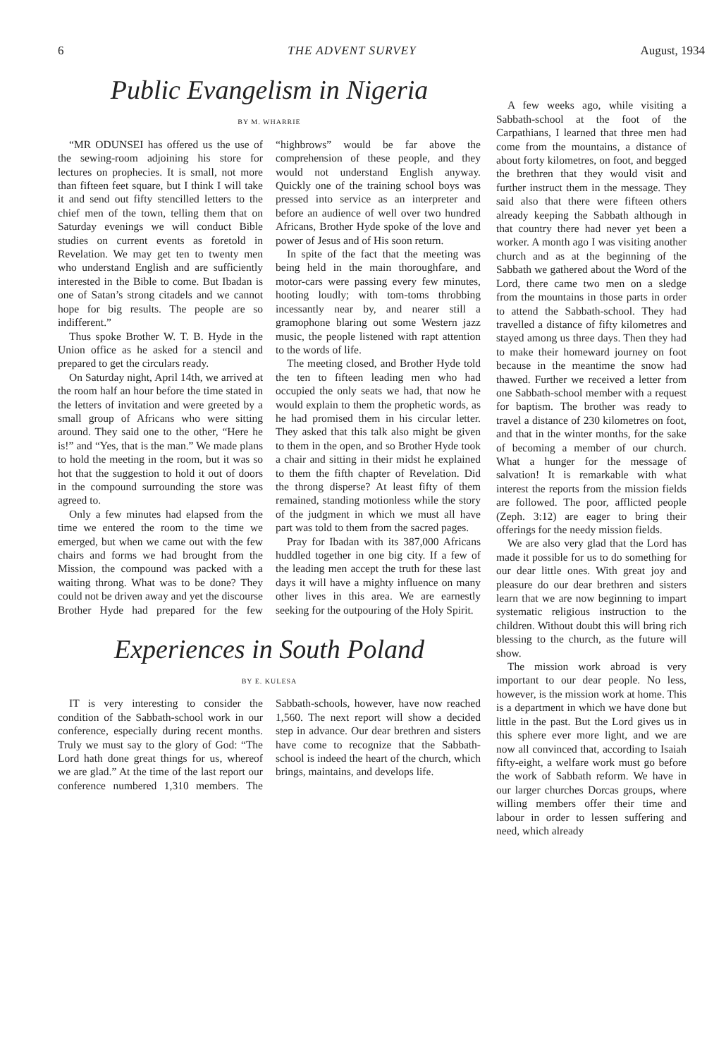6 THE ADVENT SURVEY August, 1934
Public Evangelism in Nigeria
BY M. WHARRIE
“MR ODUNSEI has offered us the use of the sewing-room adjoining his store for lectures on prophecies. It is small, not more than fifteen feet square, but I think I will take it and send out fifty stencilled letters to the chief men of the town, telling them that on Saturday evenings we will conduct Bible studies on current events as foretold in Revelation. We may get ten to twenty men who understand English and are sufficiently interested in the Bible to come. But Ibadan is one of Satan’s strong citadels and we cannot hope for big results. The people are so indifferent.”
Thus spoke Brother W. T. B. Hyde in the Union office as he asked for a stencil and prepared to get the circulars ready.
On Saturday night, April 14th, we arrived at the room half an hour before the time stated in the letters of invitation and were greeted by a small group of Africans who were sitting around. They said one to the other, “Here he is!” and “Yes, that is the man.” We made plans to hold the meeting in the room, but it was so hot that the suggestion to hold it out of doors in the compound surrounding the store was agreed to.
Only a few minutes had elapsed from the time we entered the room to the time we emerged, but when we came out with the few chairs and forms we had brought from the Mission, the compound was packed with a waiting throng. What was to be done? They could not be driven away and yet the discourse Brother Hyde had prepared for the few “highbrows” would be far above the comprehension of these people, and they would not understand English anyway. Quickly one of the training school boys was pressed into service as an interpreter and before an audience of well over two hundred Africans, Brother Hyde spoke of the love and power of Jesus and of His soon return.
In spite of the fact that the meeting was being held in the main thoroughfare, and motor-cars were passing every few minutes, hooting loudly; with tom-toms throbbing incessantly near by, and nearer still a gramophone blaring out some Western jazz music, the people listened with rapt attention to the words of life.
The meeting closed, and Brother Hyde told the ten to fifteen leading men who had occupied the only seats we had, that now he would explain to them the prophetic words, as he had promised them in his circular letter. They asked that this talk also might be given to them in the open, and so Brother Hyde took a chair and sitting in their midst he explained to them the fifth chapter of Revelation. Did the throng disperse? At least fifty of them remained, standing motionless while the story of the judgment in which we must all have part was told to them from the sacred pages.
Pray for Ibadan with its 387,000 Africans huddled together in one big city. If a few of the leading men accept the truth for these last days it will have a mighty influence on many other lives in this area. We are earnestly seeking for the outpouring of the Holy Spirit.
Experiences in South Poland
BY E. KULESA
IT is very interesting to consider the condition of the Sabbath-school work in our conference, especially during recent months. Truly we must say to the glory of God: “The Lord hath done great things for us, whereof we are glad.” At the time of the last report our conference numbered 1,310 members. The Sabbath-schools, however, have now reached 1,560. The next report will show a decided step in advance. Our dear brethren and sisters have come to recognize that the Sabbath-school is indeed the heart of the church, which brings, maintains, and develops life.
A few weeks ago, while visiting a Sabbath-school at the foot of the Carpathians, I learned that three men had come from the mountains, a distance of about forty kilometres, on foot, and begged the brethren that they would visit and further instruct them in the message. They said also that there were fifteen others already keeping the Sabbath although in that country there had never yet been a worker. A month ago I was visiting another church and as at the beginning of the Sabbath we gathered about the Word of the Lord, there came two men on a sledge from the mountains in those parts in order to attend the Sabbath-school. They had travelled a distance of fifty kilometres and stayed among us three days. Then they had to make their homeward journey on foot because in the meantime the snow had thawed. Further we received a letter from one Sabbath-school member with a request for baptism. The brother was ready to travel a distance of 230 kilometres on foot, and that in the winter months, for the sake of becoming a member of our church. What a hunger for the message of salvation! It is remarkable with what interest the reports from the mission fields are followed. The poor, afflicted people (Zeph. 3:12) are eager to bring their offerings for the needy mission fields.
We are also very glad that the Lord has made it possible for us to do something for our dear little ones. With great joy and pleasure do our dear brethren and sisters learn that we are now beginning to impart systematic religious instruction to the children. Without doubt this will bring rich blessing to the church, as the future will show.
The mission work abroad is very important to our dear people. No less, however, is the mission work at home. This is a department in which we have done but little in the past. But the Lord gives us in this sphere ever more light, and we are now all convinced that, according to Isaiah fifty-eight, a welfare work must go before the work of Sabbath reform. We have in our larger churches Dorcas groups, where willing members offer their time and labour in order to lessen suffering and need, which already